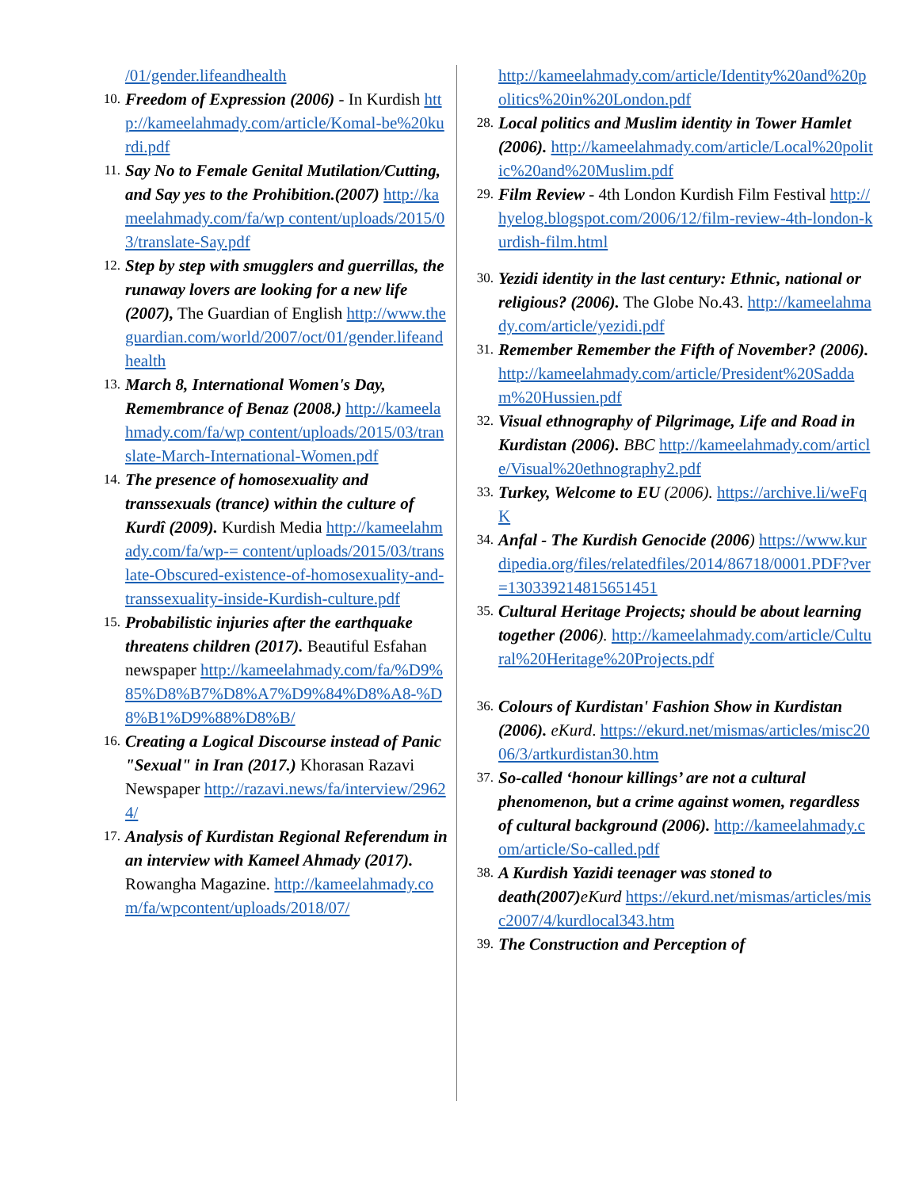/01/gender.lifeandhealth
10.
Freedom of Expression (2006) - In Kurdish http://kameelahmady.com/article/Komal-be%20kurdi.pdf
11.
Say No to Female Genital Mutilation/Cutting, and Say yes to the Prohibition.(2007) http://kameelahmady.com/fa/wp content/uploads/2015/03/translate-Say.pdf
12.
Step by step with smugglers and guerrillas, the runaway lovers are looking for a new life (2007), The Guardian of English http://www.theguardian.com/world/2007/oct/01/gender.lifeandhealth
13.
March 8, International Women's Day, Remembrance of Benaz (2008.) http://kameelahmady.com/fa/wp content/uploads/2015/03/translate-March-International-Women.pdf
14.
The presence of homosexuality and transsexuals (trance) within the culture of Kurdî (2009). Kurdish Media http://kameelahmady.com/fa/wp-= content/uploads/2015/03/translate-Obscured-existence-of-homosexuality-and-transsexuality-inside-Kurdish-culture.pdf
15.
Probabilistic injuries after the earthquake threatens children (2017). Beautiful Esfahan newspaper http://kameelahmady.com/fa/%D9%85%D8%B7%D8%A7%D9%84%D8%A8-%D8%B1%D9%88%D8%B/
16.
Creating a Logical Discourse instead of Panic "Sexual" in Iran (2017.) Khorasan Razavi Newspaper http://razavi.news/fa/interview/29624/
17.
Analysis of Kurdistan Regional Referendum in an interview with Kameel Ahmady (2017). Rowangha Magazine. http://kameelahmady.com/fa/wpcontent/uploads/2018/07/
http://kameelahmady.com/article/Identity%20and%20politics%20in%20London.pdf
28.
Local politics and Muslim identity in Tower Hamlet (2006). http://kameelahmady.com/article/Local%20politic%20and%20Muslim.pdf
29.
Film Review - 4th London Kurdish Film Festival http://hyelog.blogspot.com/2006/12/film-review-4th-london-kurdish-film.html
30.
Yezidi identity in the last century: Ethnic, national or religious? (2006). The Globe No.43. http://kameelahmady.com/article/yezidi.pdf
31.
Remember Remember the Fifth of November? (2006). http://kameelahmady.com/article/President%20Saddam%20Hussien.pdf
32.
Visual ethnography of Pilgrimage, Life and Road in Kurdistan (2006). BBC http://kameelahmady.com/article/Visual%20ethnography2.pdf
33.
Turkey, Welcome to EU (2006). https://archive.li/weFqK
34.
Anfal - The Kurdish Genocide (2006) https://www.kurdipedia.org/files/relatedfiles/2014/86718/0001.PDF?ver=130339214815651451
35.
Cultural Heritage Projects; should be about learning together (2006). http://kameelahmady.com/article/Cultural%20Heritage%20Projects.pdf
36.
Colours of Kurdistan' Fashion Show in Kurdistan (2006). eKurd. https://ekurd.net/mismas/articles/misc2006/3/artkurdistan30.htm
37.
So-called ‘honour killings’ are not a cultural phenomenon, but a crime against women, regardless of cultural background (2006). http://kameelahmady.com/article/So-called.pdf
38.
A Kurdish Yazidi teenager was stoned to death(2007) eKurd https://ekurd.net/mismas/articles/misc2007/4/kurdlocal343.htm
39.
The Construction and Perception of